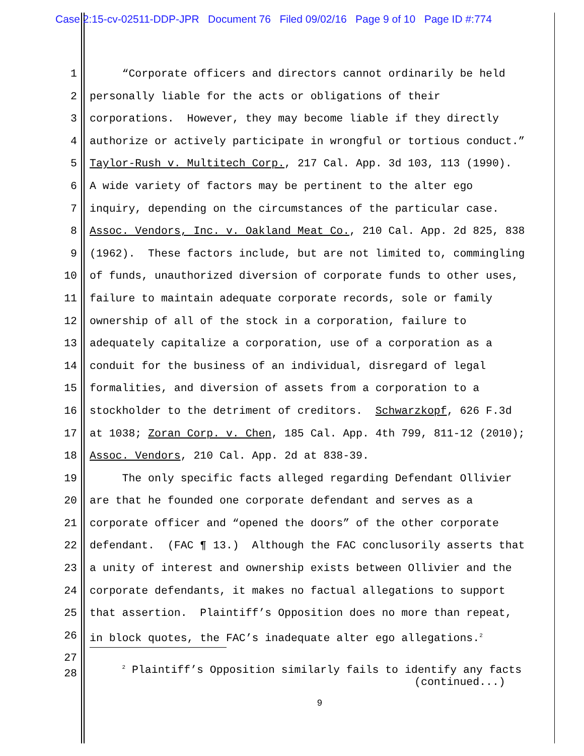Case 2:15-cv-02511-DDP-JPR Document 76 Filed 09/02/16 Page 9 of 10 Page ID #:774
1 “Corporate officers and directors cannot ordinarily be held
2 personally liable for the acts or obligations of their
3 corporations. However, they may become liable if they directly
4 authorize or actively participate in wrongful or tortious conduct.”
5 Taylor-Rush v. Multitech Corp., 217 Cal. App. 3d 103, 113 (1990).
6 A wide variety of factors may be pertinent to the alter ego
7 inquiry, depending on the circumstances of the particular case.
8 Assoc. Vendors, Inc. v. Oakland Meat Co., 210 Cal. App. 2d 825, 838
9 (1962). These factors include, but are not limited to, commingling
10 of funds, unauthorized diversion of corporate funds to other uses,
11 failure to maintain adequate corporate records, sole or family
12 ownership of all of the stock in a corporation, failure to
13 adequately capitalize a corporation, use of a corporation as a
14 conduit for the business of an individual, disregard of legal
15 formalities, and diversion of assets from a corporation to a
16 stockholder to the detriment of creditors. Schwarzkopf, 626 F.3d
17 at 1038; Zoran Corp. v. Chen, 185 Cal. App. 4th 799, 811-12 (2010);
18 Assoc. Vendors, 210 Cal. App. 2d at 838-39.
19 The only specific facts alleged regarding Defendant Ollivier
20 are that he founded one corporate defendant and serves as a
21 corporate officer and “opened the doors” of the other corporate
22 defendant. (FAC ¶ 13.) Although the FAC conclusorily asserts that
23 a unity of interest and ownership exists between Ollivier and the
24 corporate defendants, it makes no factual allegations to support
25 that assertion. Plaintiff’s Opposition does no more than repeat,
26 in block quotes, the FAC’s inadequate alter ego allegations.<sup>2</sup>
27
28 <sup>2</sup> Plaintiff’s Opposition similarly fails to identify any facts (continued...)
9